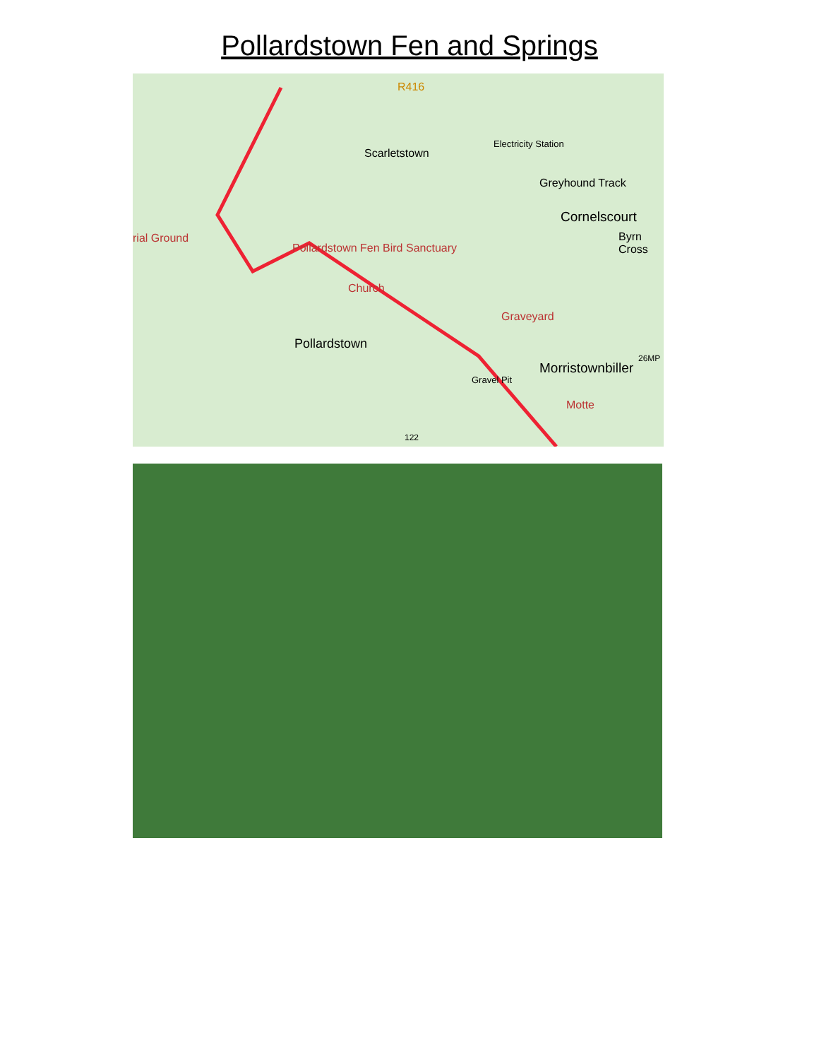Pollardstown Fen and Springs
R416
Scarletstown
Electricity Station
Greyhound Track
Cornelscourt
Byrn Cross rial Ground
Pollardstown Fen Bird Sanctuary
Church
Graveyard
Pollardstown
Morristownbiller
26MP
Gravel Pit
Motte
122